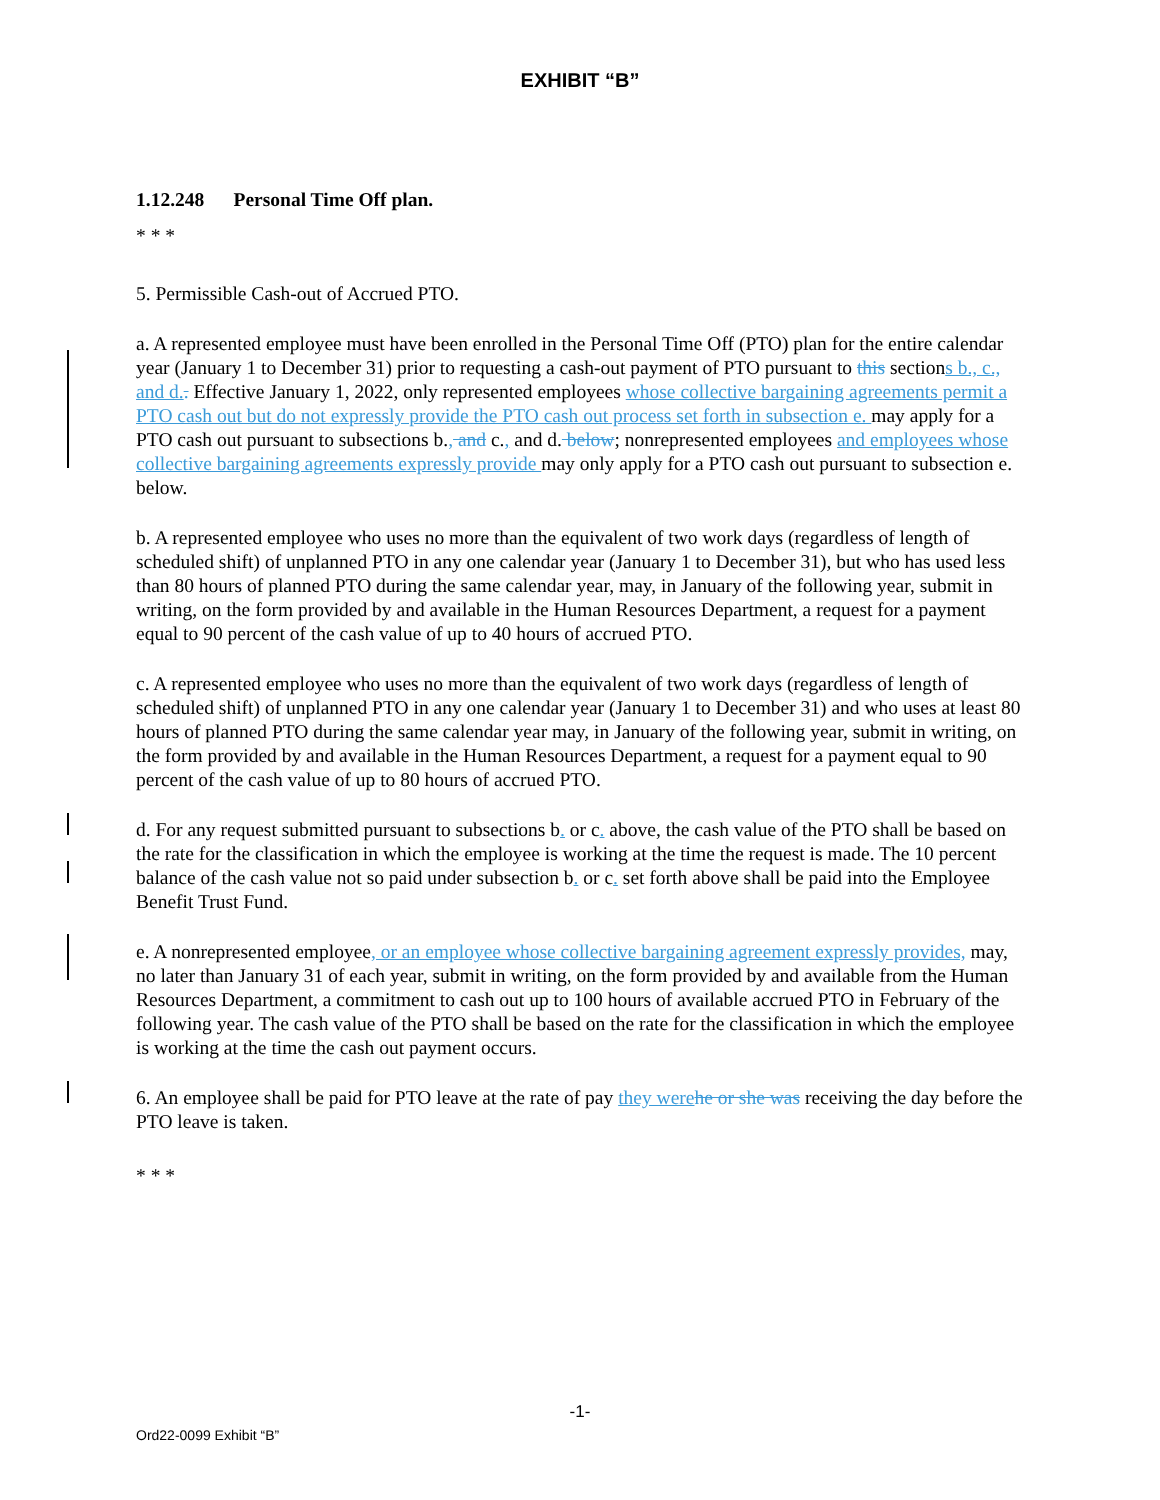EXHIBIT “B”
1.12.248 Personal Time Off plan.
* * *
5. Permissible Cash-out of Accrued PTO.
a. A represented employee must have been enrolled in the Personal Time Off (PTO) plan for the entire calendar year (January 1 to December 31) prior to requesting a cash-out payment of PTO pursuant to this sections b., c., and d.. Effective January 1, 2022, only represented employees whose collective bargaining agreements permit a PTO cash out but do not expressly provide the PTO cash out process set forth in subsection e. may apply for a PTO cash out pursuant to subsections b., and c., and d. below; nonrepresented employees and employees whose collective bargaining agreements expressly provide may only apply for a PTO cash out pursuant to subsection e. below.
b. A represented employee who uses no more than the equivalent of two work days (regardless of length of scheduled shift) of unplanned PTO in any one calendar year (January 1 to December 31), but who has used less than 80 hours of planned PTO during the same calendar year, may, in January of the following year, submit in writing, on the form provided by and available in the Human Resources Department, a request for a payment equal to 90 percent of the cash value of up to 40 hours of accrued PTO.
c. A represented employee who uses no more than the equivalent of two work days (regardless of length of scheduled shift) of unplanned PTO in any one calendar year (January 1 to December 31) and who uses at least 80 hours of planned PTO during the same calendar year may, in January of the following year, submit in writing, on the form provided by and available in the Human Resources Department, a request for a payment equal to 90 percent of the cash value of up to 80 hours of accrued PTO.
d. For any request submitted pursuant to subsections b. or c. above, the cash value of the PTO shall be based on the rate for the classification in which the employee is working at the time the request is made. The 10 percent balance of the cash value not so paid under subsection b. or c. set forth above shall be paid into the Employee Benefit Trust Fund.
e. A nonrepresented employee, or an employee whose collective bargaining agreement expressly provides, may, no later than January 31 of each year, submit in writing, on the form provided by and available from the Human Resources Department, a commitment to cash out up to 100 hours of available accrued PTO in February of the following year. The cash value of the PTO shall be based on the rate for the classification in which the employee is working at the time the cash out payment occurs.
6. An employee shall be paid for PTO leave at the rate of pay they were he or she was receiving the day before the PTO leave is taken.
* * *
-1-
Ord22-0099 Exhibit “B”